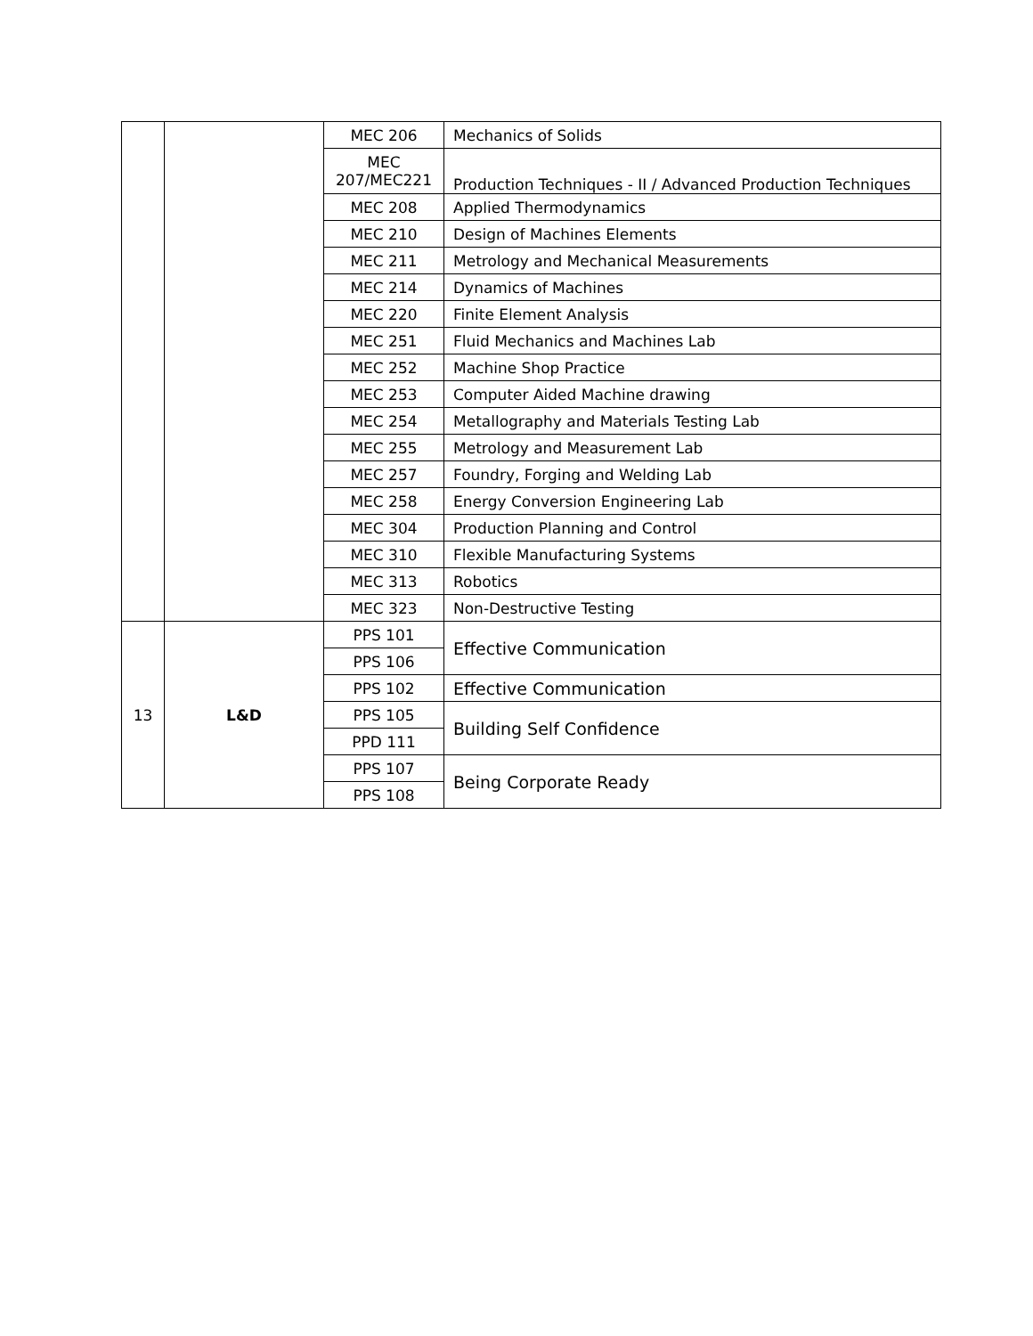| | | MEC 206 | Mechanics of Solids |
| | | MEC 207/MEC221 | Production Techniques - II / Advanced Production Techniques |
| | | MEC 208 | Applied Thermodynamics |
| | | MEC 210 | Design of Machines Elements |
| | | MEC 211 | Metrology and Mechanical Measurements |
| | | MEC 214 | Dynamics of Machines |
| | | MEC 220 | Finite Element Analysis |
| | | MEC 251 | Fluid Mechanics and Machines Lab |
| | | MEC 252 | Machine Shop Practice |
| | | MEC 253 | Computer Aided Machine drawing |
| | | MEC 254 | Metallography and Materials Testing Lab |
| | | MEC 255 | Metrology and Measurement Lab |
| | | MEC 257 | Foundry, Forging and Welding Lab |
| | | MEC 258 | Energy Conversion Engineering Lab |
| | | MEC 304 | Production Planning and Control |
| | | MEC 310 | Flexible Manufacturing Systems |
| | | MEC 313 | Robotics |
| | | MEC 323 | Non-Destructive Testing |
| 13 | L&D | PPS 101 | Effective Communication |
| | | PPS 106 | |
| | | PPS 102 | Effective Communication |
| | | PPS 105 | Building Self Confidence |
| | | PPD 111 | |
| | | PPS 107 | Being Corporate Ready |
| | | PPS 108 | |